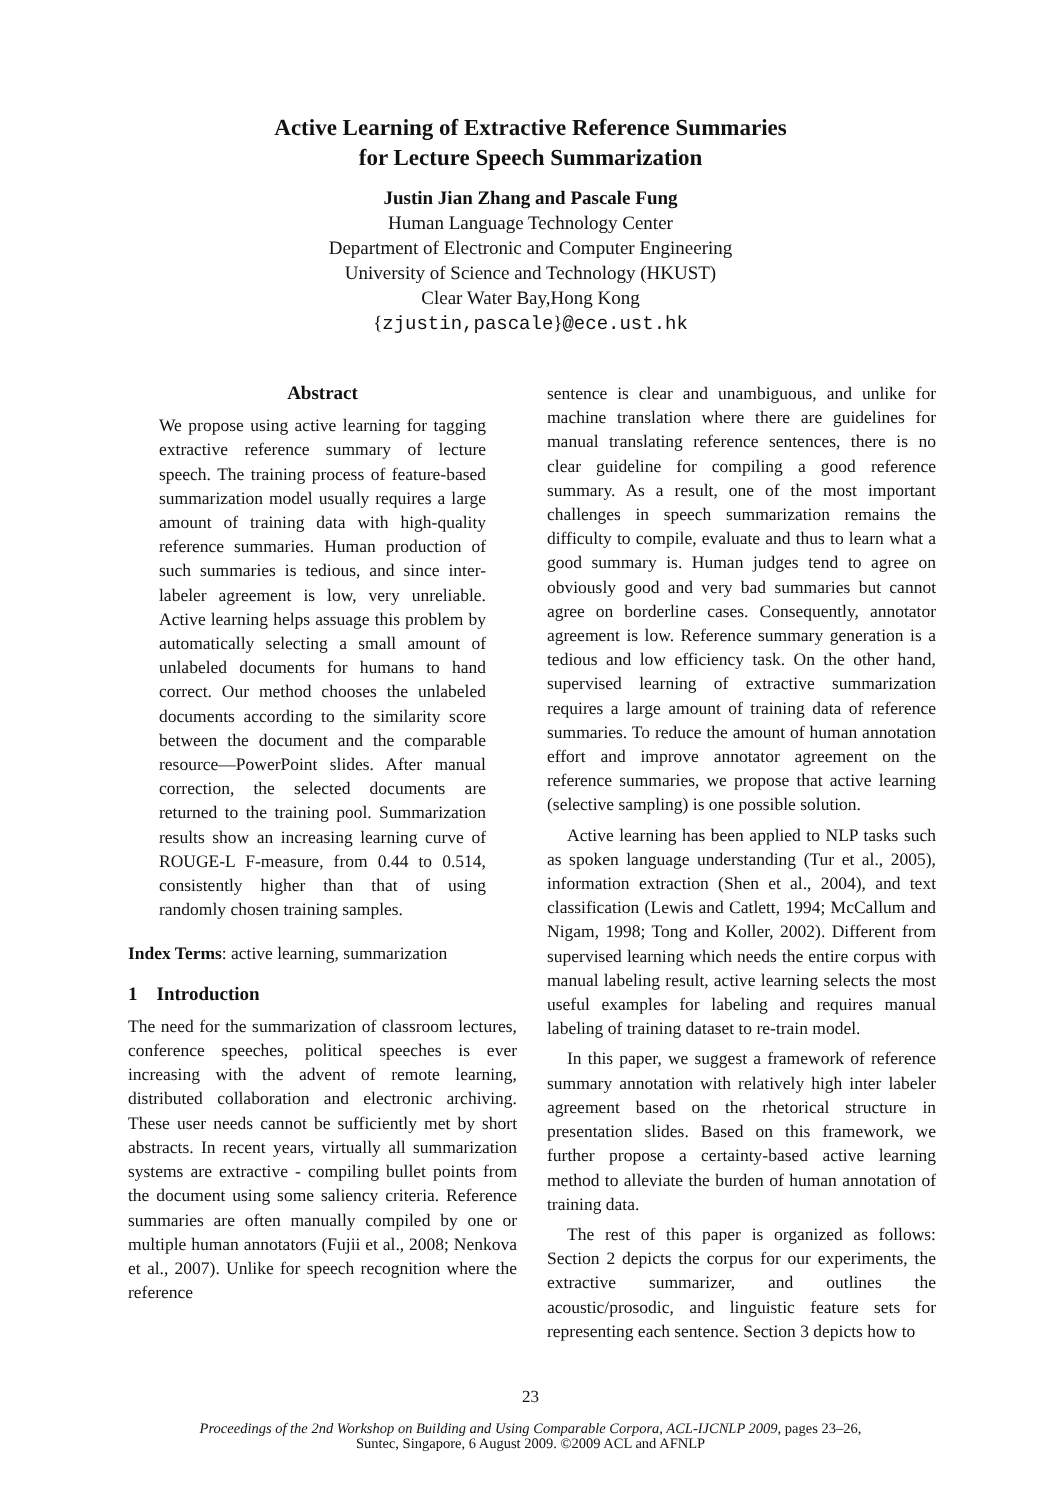Active Learning of Extractive Reference Summaries
for Lecture Speech Summarization
Justin Jian Zhang and Pascale Fung
Human Language Technology Center
Department of Electronic and Computer Engineering
University of Science and Technology (HKUST)
Clear Water Bay,Hong Kong
{zjustin,pascale}@ece.ust.hk
Abstract
We propose using active learning for tagging extractive reference summary of lecture speech. The training process of feature-based summarization model usually requires a large amount of training data with high-quality reference summaries. Human production of such summaries is tedious, and since inter-labeler agreement is low, very unreliable. Active learning helps assuage this problem by automatically selecting a small amount of unlabeled documents for humans to hand correct. Our method chooses the unlabeled documents according to the similarity score between the document and the comparable resource—PowerPoint slides. After manual correction, the selected documents are returned to the training pool. Summarization results show an increasing learning curve of ROUGE-L F-measure, from 0.44 to 0.514, consistently higher than that of using randomly chosen training samples.
Index Terms: active learning, summarization
1 Introduction
The need for the summarization of classroom lectures, conference speeches, political speeches is ever increasing with the advent of remote learning, distributed collaboration and electronic archiving. These user needs cannot be sufficiently met by short abstracts. In recent years, virtually all summarization systems are extractive - compiling bullet points from the document using some saliency criteria. Reference summaries are often manually compiled by one or multiple human annotators (Fujii et al., 2008; Nenkova et al., 2007). Unlike for speech recognition where the reference
sentence is clear and unambiguous, and unlike for machine translation where there are guidelines for manual translating reference sentences, there is no clear guideline for compiling a good reference summary. As a result, one of the most important challenges in speech summarization remains the difficulty to compile, evaluate and thus to learn what a good summary is. Human judges tend to agree on obviously good and very bad summaries but cannot agree on borderline cases. Consequently, annotator agreement is low. Reference summary generation is a tedious and low efficiency task. On the other hand, supervised learning of extractive summarization requires a large amount of training data of reference summaries. To reduce the amount of human annotation effort and improve annotator agreement on the reference summaries, we propose that active learning (selective sampling) is one possible solution.
Active learning has been applied to NLP tasks such as spoken language understanding (Tur et al., 2005), information extraction (Shen et al., 2004), and text classification (Lewis and Catlett, 1994; McCallum and Nigam, 1998; Tong and Koller, 2002). Different from supervised learning which needs the entire corpus with manual labeling result, active learning selects the most useful examples for labeling and requires manual labeling of training dataset to re-train model.
In this paper, we suggest a framework of reference summary annotation with relatively high inter labeler agreement based on the rhetorical structure in presentation slides. Based on this framework, we further propose a certainty-based active learning method to alleviate the burden of human annotation of training data.
The rest of this paper is organized as follows: Section 2 depicts the corpus for our experiments, the extractive summarizer, and outlines the acoustic/prosodic, and linguistic feature sets for representing each sentence. Section 3 depicts how to
23
Proceedings of the 2nd Workshop on Building and Using Comparable Corpora, ACL-IJCNLP 2009, pages 23–26,
Suntec, Singapore, 6 August 2009. ©2009 ACL and AFNLP